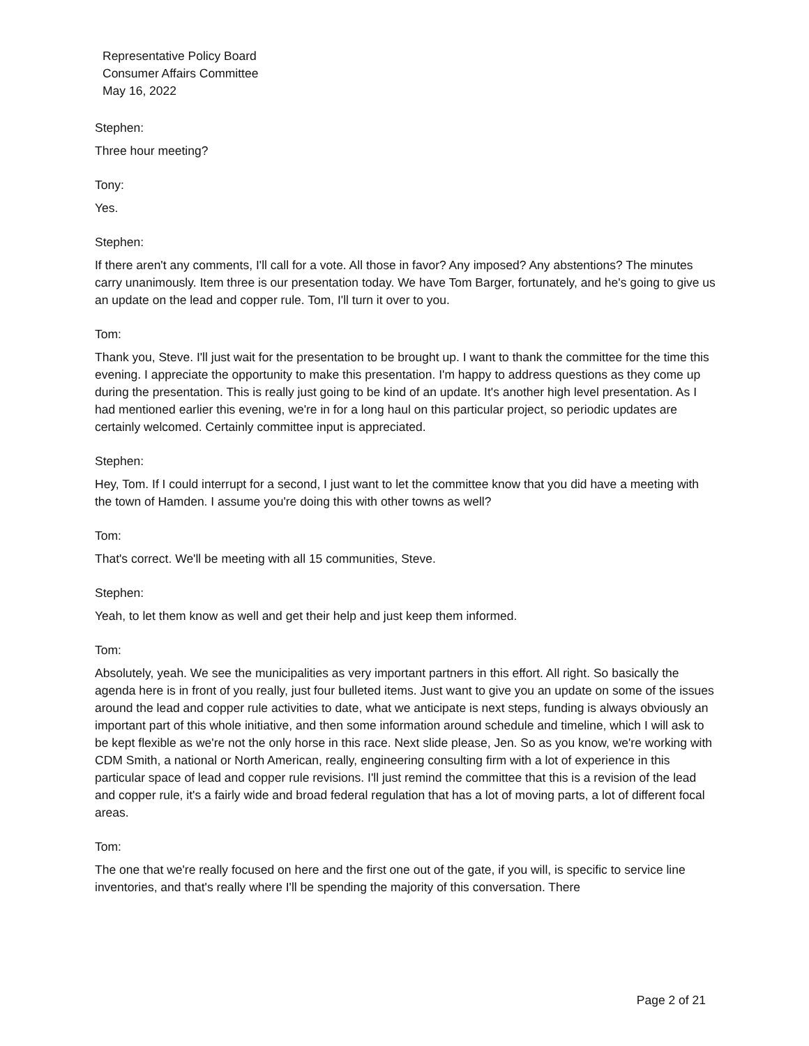Representative Policy Board
Consumer Affairs Committee
May 16, 2022
Stephen:
Three hour meeting?
Tony:
Yes.
Stephen:
If there aren't any comments, I'll call for a vote. All those in favor? Any imposed? Any abstentions? The minutes carry unanimously. Item three is our presentation today. We have Tom Barger, fortunately, and he's going to give us an update on the lead and copper rule. Tom, I'll turn it over to you.
Tom:
Thank you, Steve. I'll just wait for the presentation to be brought up. I want to thank the committee for the time this evening. I appreciate the opportunity to make this presentation. I'm happy to address questions as they come up during the presentation. This is really just going to be kind of an update. It's another high level presentation. As I had mentioned earlier this evening, we're in for a long haul on this particular project, so periodic updates are certainly welcomed. Certainly committee input is appreciated.
Stephen:
Hey, Tom. If I could interrupt for a second, I just want to let the committee know that you did have a meeting with the town of Hamden. I assume you're doing this with other towns as well?
Tom:
That's correct. We'll be meeting with all 15 communities, Steve.
Stephen:
Yeah, to let them know as well and get their help and just keep them informed.
Tom:
Absolutely, yeah. We see the municipalities as very important partners in this effort. All right. So basically the agenda here is in front of you really, just four bulleted items. Just want to give you an update on some of the issues around the lead and copper rule activities to date, what we anticipate is next steps, funding is always obviously an important part of this whole initiative, and then some information around schedule and timeline, which I will ask to be kept flexible as we're not the only horse in this race. Next slide please, Jen. So as you know, we're working with CDM Smith, a national or North American, really, engineering consulting firm with a lot of experience in this particular space of lead and copper rule revisions. I'll just remind the committee that this is a revision of the lead and copper rule, it's a fairly wide and broad federal regulation that has a lot of moving parts, a lot of different focal areas.
Tom:
The one that we're really focused on here and the first one out of the gate, if you will, is specific to service line inventories, and that's really where I'll be spending the majority of this conversation. There
Page 2 of 21